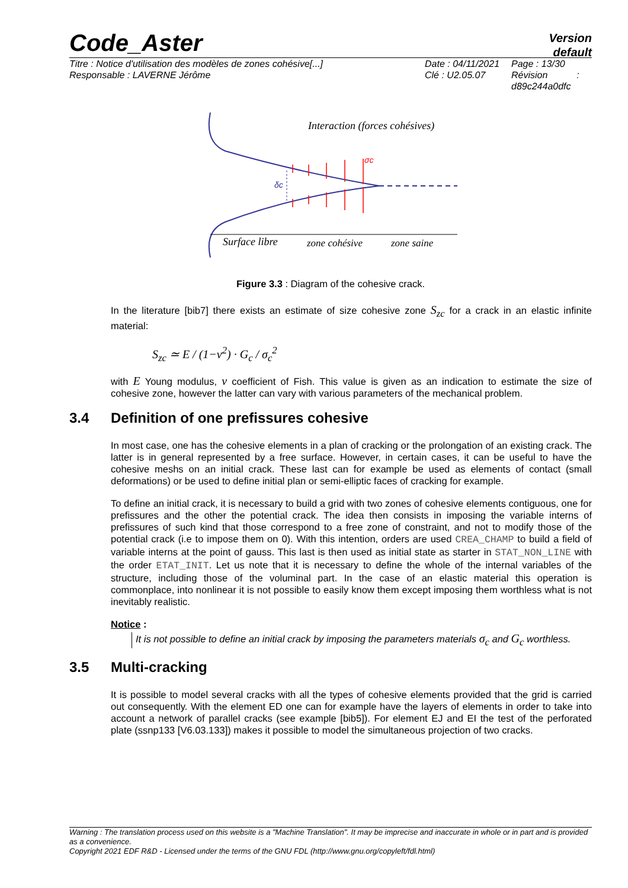Code_Aster
Version
default
Titre : Notice d'utilisation des modèles de zones cohésive[...]
Responsable : LAVERNE Jérôme
Date : 04/11/2021
Clé : U2.05.07
Page : 13/30
Révision :
d89c244a0dfc
Interaction (forces cohésives)
σc
δc
Surface libre
zone cohésive
zone saine
Figure 3.3 : Diagram of the cohesive crack.
In the literature [bib7] there exists an estimate of size cohesive zone S<sub>zc</sub> for a crack in an elastic infinite material:
S<sub>zc</sub> ≃ E / (1−ν<sup>2</sup>) · G<sub>c</sub> / σ<sub>c</sub><sup>2</sup>
with E Young modulus, ν coefficient of Fish. This value is given as an indication to estimate the size of cohesive zone, however the latter can vary with various parameters of the mechanical problem.
3.4 Definition of one prefissures cohesive
In most case, one has the cohesive elements in a plan of cracking or the prolongation of an existing crack. The latter is in general represented by a free surface. However, in certain cases, it can be useful to have the cohesive meshs on an initial crack. These last can for example be used as elements of contact (small deformations) or be used to define initial plan or semi-elliptic faces of cracking for example.
To define an initial crack, it is necessary to build a grid with two zones of cohesive elements contiguous, one for prefissures and the other the potential crack. The idea then consists in imposing the variable interns of prefissures of such kind that those correspond to a free zone of constraint, and not to modify those of the potential crack (i.e to impose them on 0). With this intention, orders are used CREA_CHAMP to build a field of variable interns at the point of gauss. This last is then used as initial state as starter in STAT_NON_LINE with the order ETAT_INIT. Let us note that it is necessary to define the whole of the internal variables of the structure, including those of the voluminal part. In the case of an elastic material this operation is commonplace, into nonlinear it is not possible to easily know them except imposing them worthless what is not inevitably realistic.
Notice :
It is not possible to define an initial crack by imposing the parameters materials σ<sub>c</sub> and G<sub>c</sub> worthless.
3.5 Multi-cracking
It is possible to model several cracks with all the types of cohesive elements provided that the grid is carried out consequently. With the element ED one can for example have the layers of elements in order to take into account a network of parallel cracks (see example [bib5]). For element EJ and EI the test of the perforated plate (ssnp133 [V6.03.133]) makes it possible to model the simultaneous projection of two cracks.
Warning : The translation process used on this website is a "Machine Translation". It may be imprecise and inaccurate in whole or in part and is provided as a convenience.
Copyright 2021 EDF R&D - Licensed under the terms of the GNU FDL (http://www.gnu.org/copyleft/fdl.html)